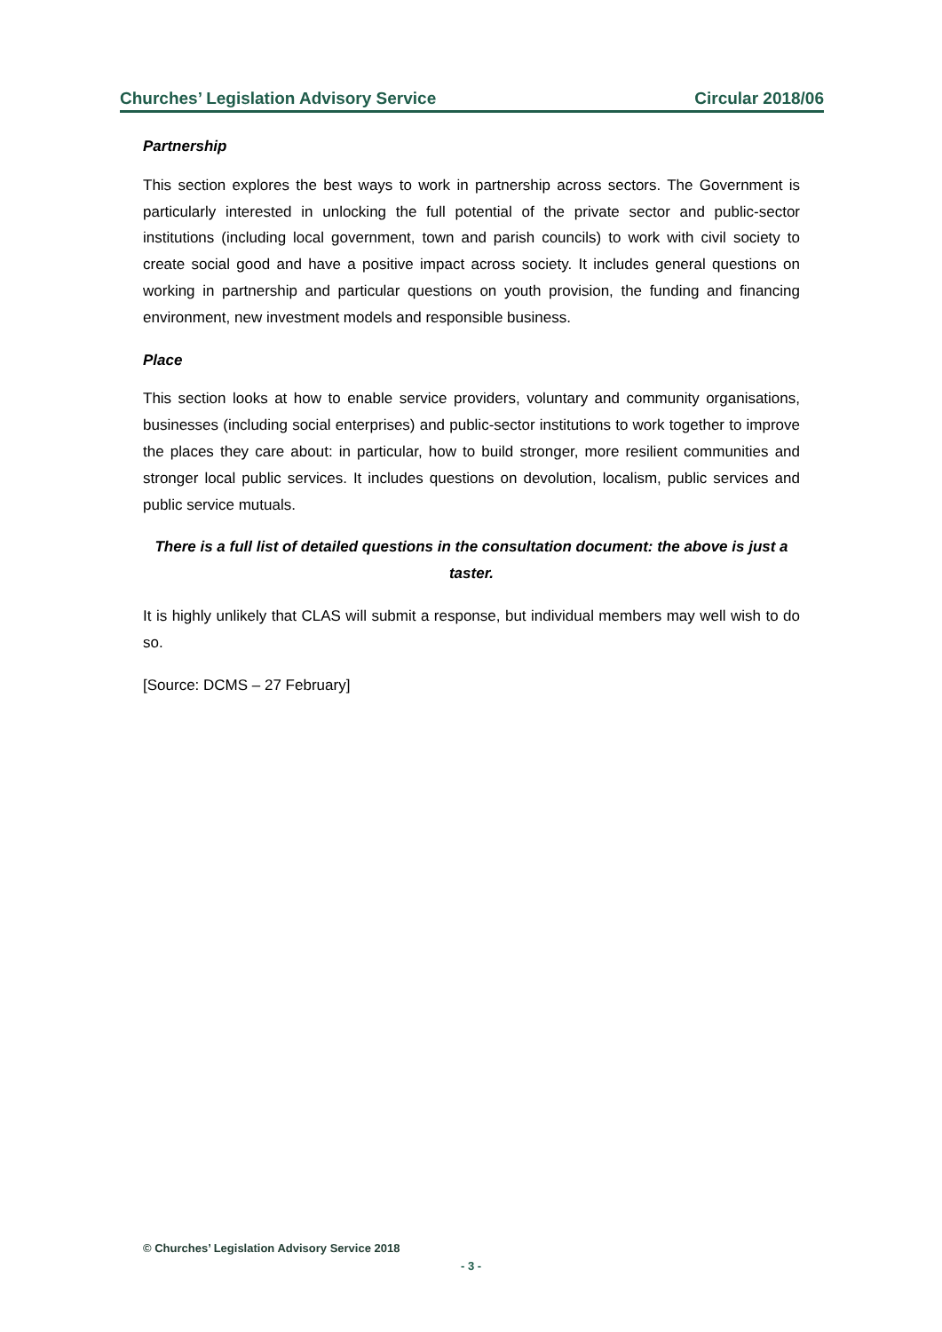Churches’ Legislation Advisory Service Circular 2018/06
Partnership
This section explores the best ways to work in partnership across sectors. The Government is particularly interested in unlocking the full potential of the private sector and public-sector institutions (including local government, town and parish councils) to work with civil society to create social good and have a positive impact across society. It includes general questions on working in partnership and particular questions on youth provision, the funding and financing environment, new investment models and responsible business.
Place
This section looks at how to enable service providers, voluntary and community organisations, businesses (including social enterprises) and public-sector institutions to work together to improve the places they care about: in particular, how to build stronger, more resilient communities and stronger local public services. It includes questions on devolution, localism, public services and public service mutuals.
There is a full list of detailed questions in the consultation document: the above is just a taster.
It is highly unlikely that CLAS will submit a response, but individual members may well wish to do so.
[Source: DCMS – 27 February]
© Churches’ Legislation Advisory Service 2018
- 3 -